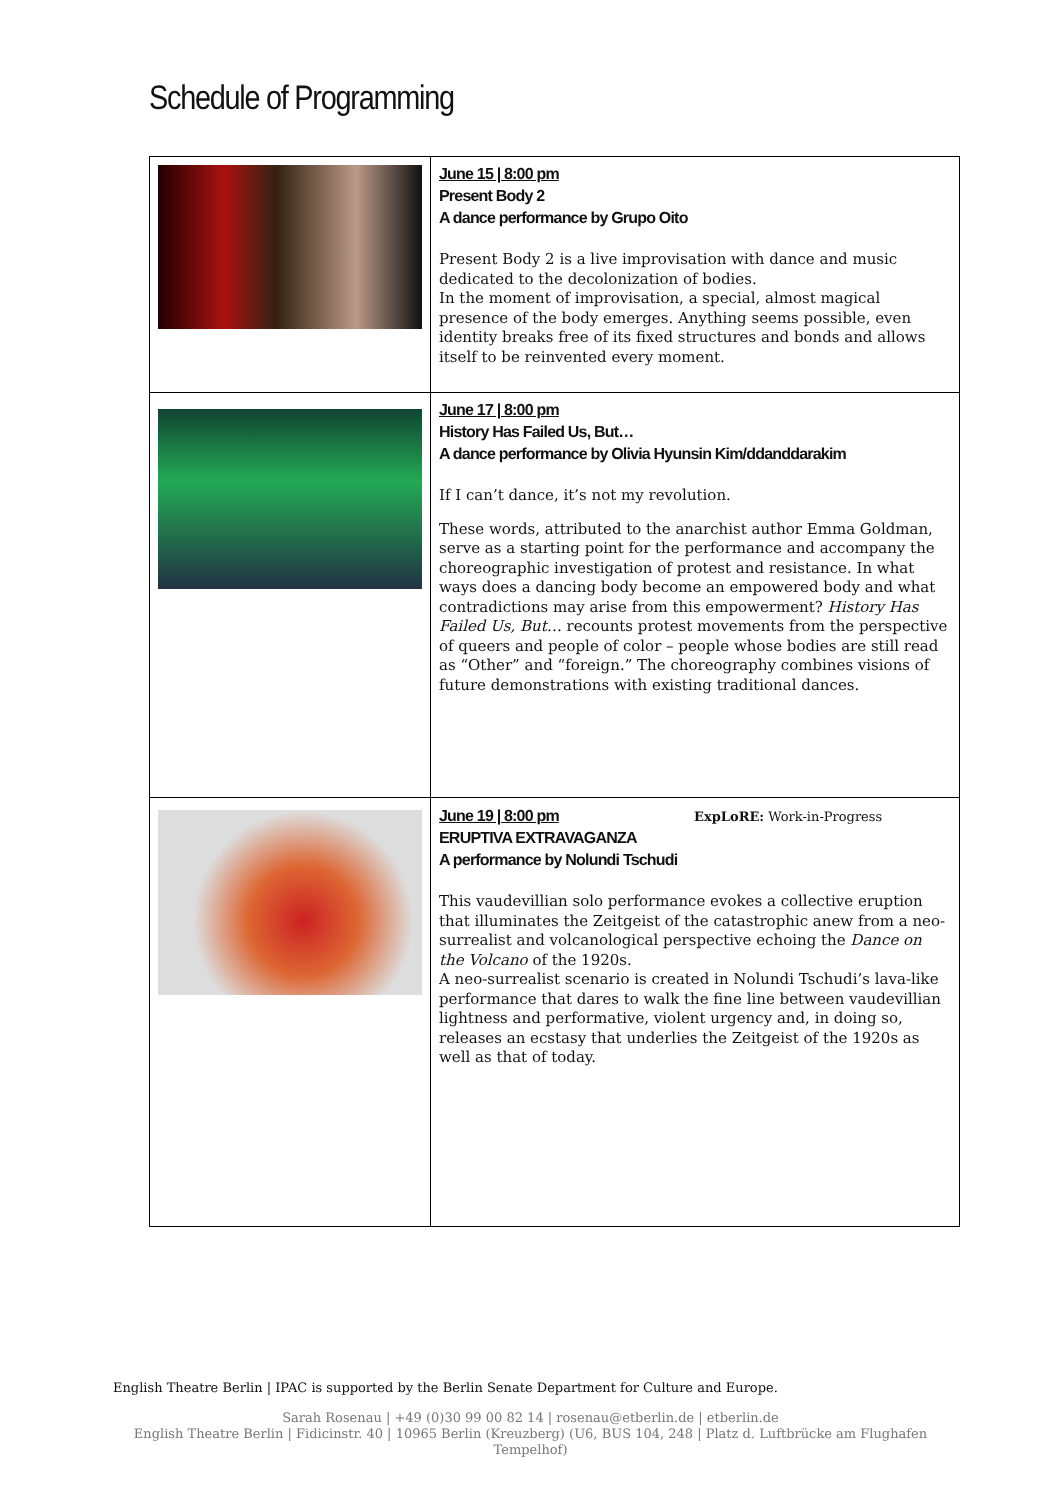Schedule of Programming
| | June 15 / 8:00 pm Present Body 2 A dance performance by Grupo Oito Present Body 2 is a live improvisation with dance and music dedicated to the decolonization of bodies. In the moment of improvisation, a special, almost magical presence of the body emerges. Anything seems possible, even identity breaks free of its fixed structures and bonds and allows itself to be reinvented every moment. |
| | June 17 / 8:00 pm History Has Failed Us, But… A dance performance by Olivia Hyunsin Kim/ddanddarakim If I can’t dance, it’s not my revolution. These words, attributed to the anarchist author Emma Goldman, serve as a starting point for the performance and accompany the choreographic investigation of protest and resistance. In what ways does a dancing body become an empowered body and what contradictions may arise from this empowerment? History Has Failed Us, But… recounts protest movements from the perspective of queers and people of color – people whose bodies are still read as “Other” and “foreign.” The choreography combines visions of future demonstrations with existing traditional dances. |
| | June 19 / 8:00 pm ExpLoRE: Work-in-Progress ERUPTIVA EXTRAVAGANZA A performance by Nolundi Tschudi This vaudevillian solo performance evokes a collective eruption that illuminates the Zeitgeist of the catastrophic anew from a neo-surrealist and volcanological perspective echoing the Dance on the Volcano of the 1920s. A neo-surrealist scenario is created in Nolundi Tschudi’s lava-like performance that dares to walk the fine line between vaudevillian lightness and performative, violent urgency and, in doing so, releases an ecstasy that underlies the Zeitgeist of the 1920s as well as that of today. |
English Theatre Berlin | IPAC is supported by the Berlin Senate Department for Culture and Europe.
Sarah Rosenau | +49 (0)30 99 00 82 14 | rosenau@etberlin.de | etberlin.de
English Theatre Berlin | Fidicinstr. 40 | 10965 Berlin (Kreuzberg) (U6, BUS 104, 248 | Platz d. Luftbrücke am Flughafen
Tempelhof)